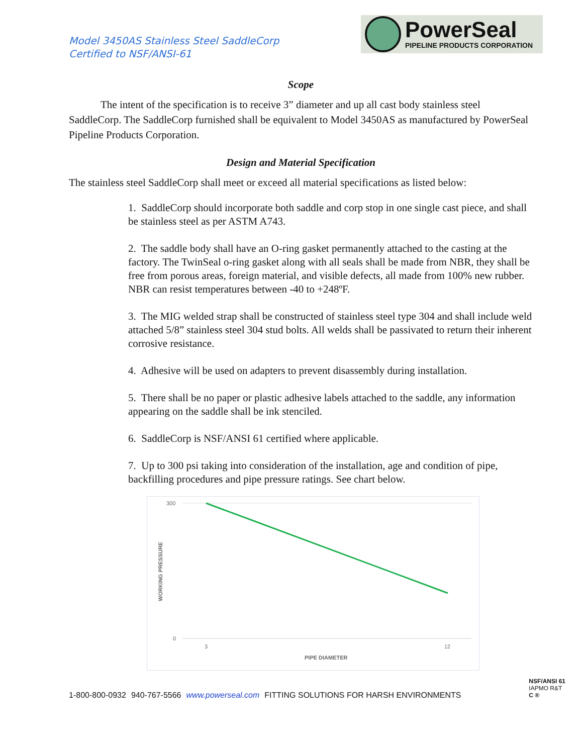Model 3450AS Stainless Steel SaddleCorp
Certified to NSF/ANSI-61
PowerSeal
PIPELINE PRODUCTS CORPORATION
Scope
The intent of the specification is to receive 3” diameter and up all cast body stainless steel SaddleCorp. The SaddleCorp furnished shall be equivalent to Model 3450AS as manufactured by PowerSeal Pipeline Products Corporation.
Design and Material Specification
The stainless steel SaddleCorp shall meet or exceed all material specifications as listed below:
1. SaddleCorp should incorporate both saddle and corp stop in one single cast piece, and shall be stainless steel as per ASTM A743.
2. The saddle body shall have an O-ring gasket permanently attached to the casting at the factory. The TwinSeal o-ring gasket along with all seals shall be made from NBR, they shall be free from porous areas, foreign material, and visible defects, all made from 100% new rubber. NBR can resist temperatures between -40 to +248ºF.
3. The MIG welded strap shall be constructed of stainless steel type 304 and shall include weld attached 5/8” stainless steel 304 stud bolts. All welds shall be passivated to return their inherent corrosive resistance.
4. Adhesive will be used on adapters to prevent disassembly during installation.
5. There shall be no paper or plastic adhesive labels attached to the saddle, any information appearing on the saddle shall be ink stenciled.
6. SaddleCorp is NSF/ANSI 61 certified where applicable.
7. Up to 300 psi taking into consideration of the installation, age and condition of pipe, backfilling procedures and pipe pressure ratings. See chart below.
300
0
3
12
PIPE DIAMETER
WORKING PRESSURE
1-800-800-0932 940-767-5566 www.powerseal.com FITTING SOLUTIONS FOR HARSH ENVIRONMENTS
NSF/ANSI 61
IAPMO R&T
C ®